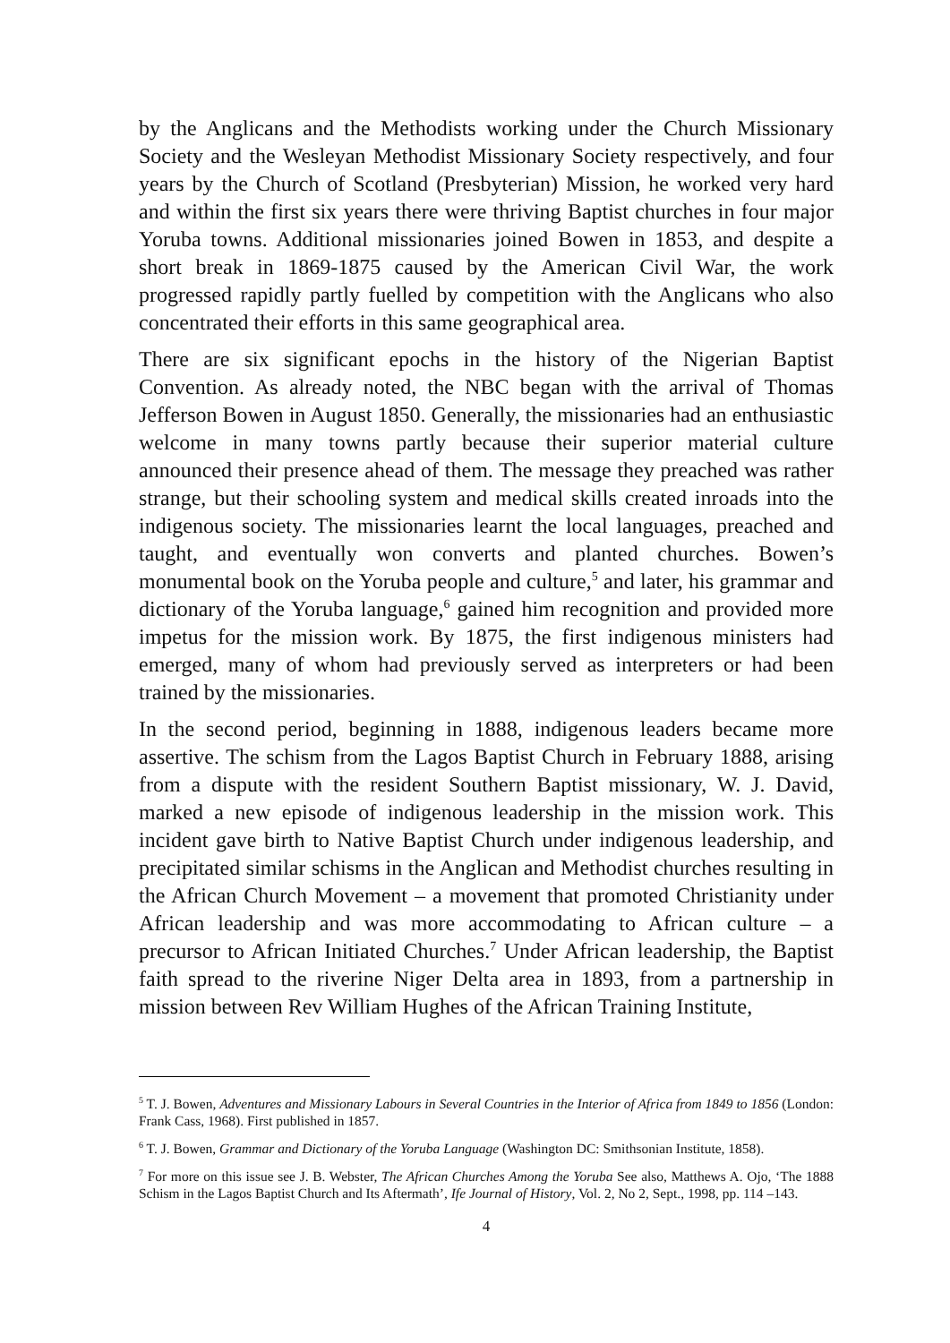by the Anglicans and the Methodists working under the Church Missionary Society and the Wesleyan Methodist Missionary Society respectively, and four years by the Church of Scotland (Presbyterian) Mission, he worked very hard and within the first six years there were thriving Baptist churches in four major Yoruba towns. Additional missionaries joined Bowen in 1853, and despite a short break in 1869-1875 caused by the American Civil War, the work progressed rapidly partly fuelled by competition with the Anglicans who also concentrated their efforts in this same geographical area.
There are six significant epochs in the history of the Nigerian Baptist Convention. As already noted, the NBC began with the arrival of Thomas Jefferson Bowen in August 1850. Generally, the missionaries had an enthusiastic welcome in many towns partly because their superior material culture announced their presence ahead of them. The message they preached was rather strange, but their schooling system and medical skills created inroads into the indigenous society. The missionaries learnt the local languages, preached and taught, and eventually won converts and planted churches. Bowen’s monumental book on the Yoruba people and culture,<sup>5</sup> and later, his grammar and dictionary of the Yoruba language,<sup>6</sup> gained him recognition and provided more impetus for the mission work. By 1875, the first indigenous ministers had emerged, many of whom had previously served as interpreters or had been trained by the missionaries.
In the second period, beginning in 1888, indigenous leaders became more assertive. The schism from the Lagos Baptist Church in February 1888, arising from a dispute with the resident Southern Baptist missionary, W. J. David, marked a new episode of indigenous leadership in the mission work. This incident gave birth to Native Baptist Church under indigenous leadership, and precipitated similar schisms in the Anglican and Methodist churches resulting in the African Church Movement – a movement that promoted Christianity under African leadership and was more accommodating to African culture – a precursor to African Initiated Churches.<sup>7</sup> Under African leadership, the Baptist faith spread to the riverine Niger Delta area in 1893, from a partnership in mission between Rev William Hughes of the African Training Institute,
<sup>5</sup> T. J. Bowen, Adventures and Missionary Labours in Several Countries in the Interior of Africa from 1849 to 1856 (London: Frank Cass, 1968). First published in 1857.
<sup>6</sup> T. J. Bowen, Grammar and Dictionary of the Yoruba Language (Washington DC: Smithsonian Institute, 1858).
<sup>7</sup> For more on this issue see J. B. Webster, The African Churches Among the Yoruba See also, Matthews A. Ojo, ‘The 1888 Schism in the Lagos Baptist Church and Its Aftermath’, Ife Journal of History, Vol. 2, No 2, Sept., 1998, pp. 114 –143.
4